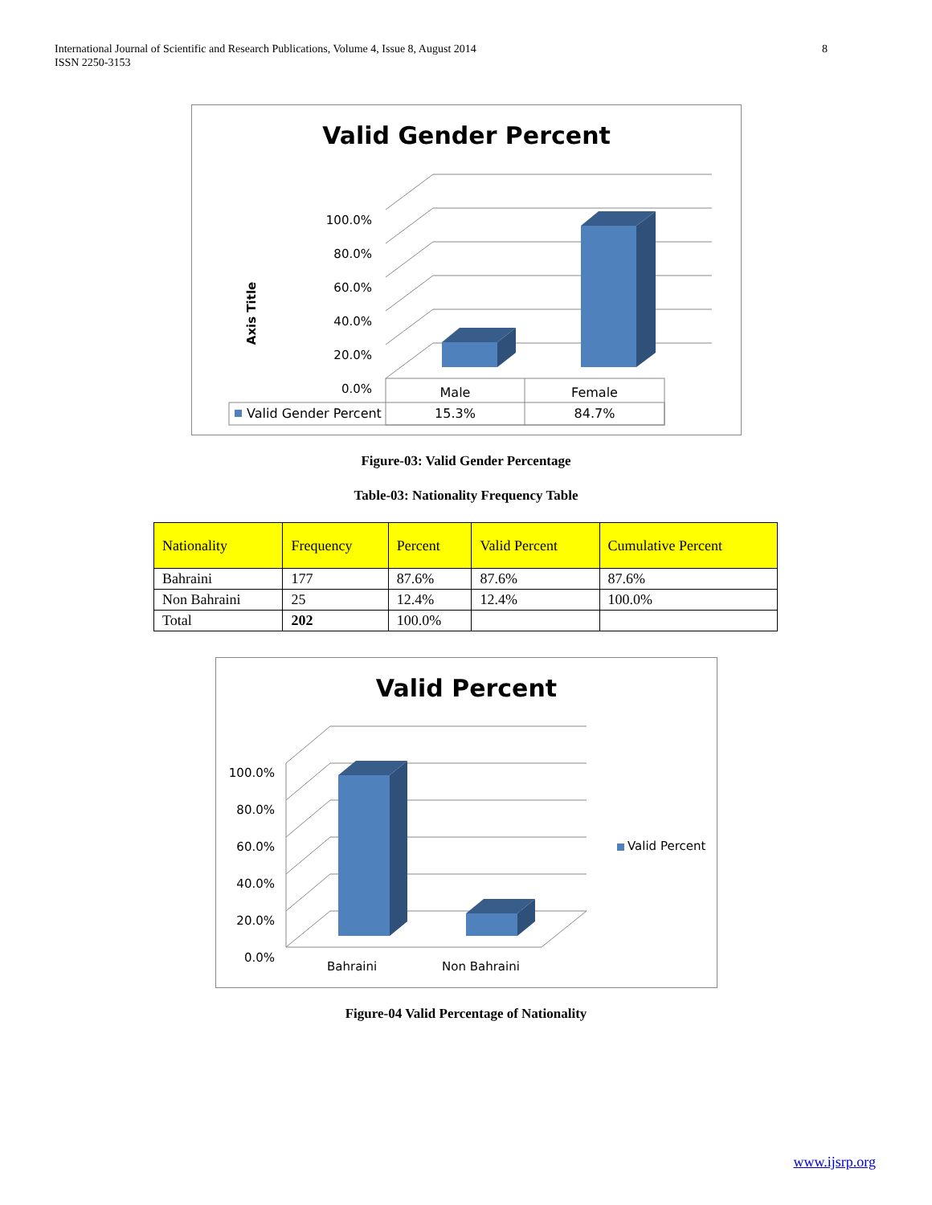International Journal of Scientific and Research Publications, Volume 4, Issue 8, August 2014
ISSN 2250-3153
8
Valid Gender Percent
Axis Title
100.0%
80.0%
60.0%
40.0%
20.0%
0.0%
Male Female
Valid Gender Percent 15.3% 84.7%
Figure-03: Valid Gender Percentage
Table-03: Nationality Frequency Table
| Nationality | Frequency | Percent | Valid Percent | Cumulative Percent |
| --- | --- | --- | --- | --- |
| Bahraini | 177 | 87.6% | 87.6% | 87.6% |
| Non Bahraini | 25 | 12.4% | 12.4% | 100.0% |
| Total | 202 | 100.0% | | |
Valid Percent
100.0%
80.0%
60.0%
40.0%
20.0%
0.0%
Bahraini Non Bahraini
Valid Percent
Figure-04 Valid Percentage of Nationality
www.ijsrp.org